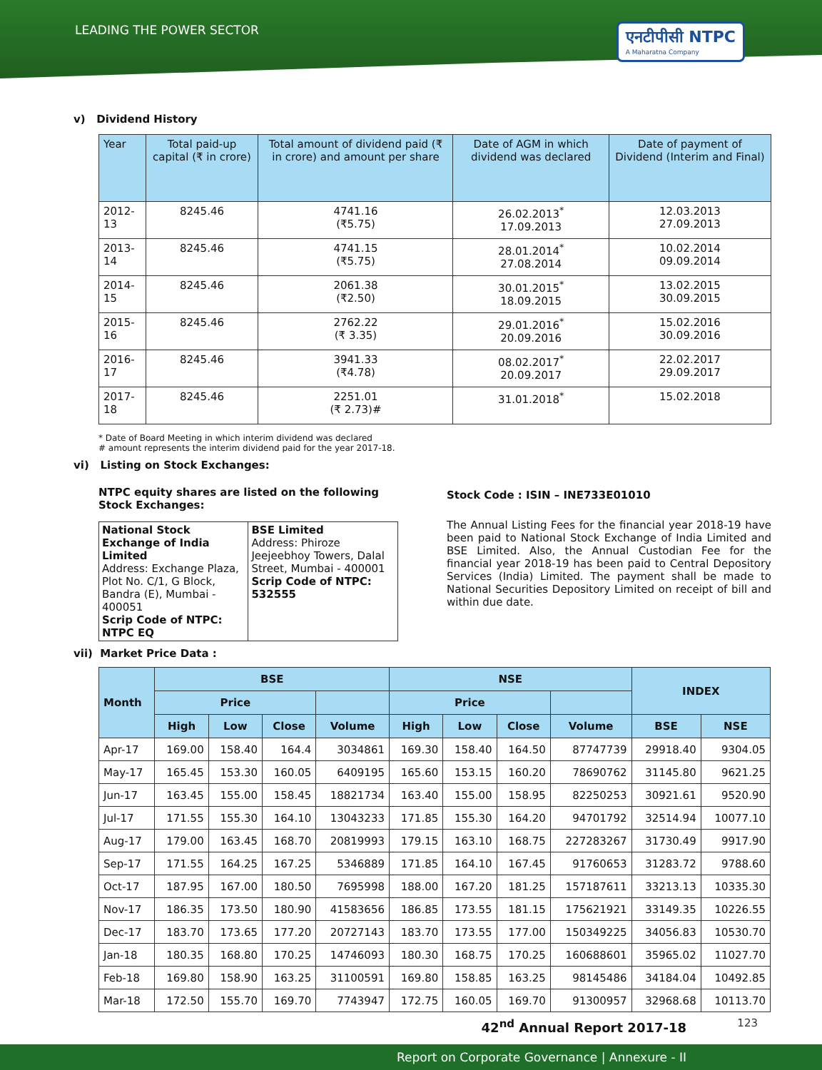LEADING THE POWER SECTOR
एनटीपीसी NTPC
A Maharatna Company
v) Dividend History
| Year | Total paid-up capital (₹ in crore) | Total amount of dividend paid (₹ in crore) and amount per share | Date of AGM in which dividend was declared | Date of payment of Dividend (Interim and Final) |
| --- | --- | --- | --- | --- |
| 2012-13 | 8245.46 | 4741.16 (₹5.75) | 26.02.2013<sup>*</sup> 17.09.2013 | 12.03.2013 27.09.2013 |
| 2013-14 | 8245.46 | 4741.15 (₹5.75) | 28.01.2014<sup>*</sup> 27.08.2014 | 10.02.2014 09.09.2014 |
| 2014-15 | 8245.46 | 2061.38 (₹2.50) | 30.01.2015<sup>*</sup> 18.09.2015 | 13.02.2015 30.09.2015 |
| 2015-16 | 8245.46 | 2762.22 (₹ 3.35) | 29.01.2016<sup>*</sup> 20.09.2016 | 15.02.2016 30.09.2016 |
| 2016-17 | 8245.46 | 3941.33 (₹4.78) | 08.02.2017<sup>*</sup> 20.09.2017 | 22.02.2017 29.09.2017 |
| 2017-18 | 8245.46 | 2251.01 (₹ 2.73)# | 31.01.2018<sup>*</sup> | 15.02.2018 |
* Date of Board Meeting in which interim dividend was declared
# amount represents the interim dividend paid for the year 2017-18.
vi) Listing on Stock Exchanges:
NTPC equity shares are listed on the following Stock Exchanges:
| National Stock Exchange of India Limited Address: Exchange Plaza, Plot No. C/1, G Block, Bandra (E), Mumbai - 400051 Scrip Code of NTPC: NTPC EQ | BSE Limited Address: Phiroze Jeejeebhoy Towers, Dalal Street, Mumbai - 400001 Scrip Code of NTPC: 532555 |
Stock Code : ISIN – INE733E01010
The Annual Listing Fees for the financial year 2018-19 have been paid to National Stock Exchange of India Limited and BSE Limited. Also, the Annual Custodian Fee for the financial year 2018-19 has been paid to Central Depository Services (India) Limited. The payment shall be made to National Securities Depository Limited on receipt of bill and within due date.
vii) Market Price Data :
| Month | BSE | | | | NSE | | | | INDEX | |
| --- | --- | --- | --- | --- | --- | --- | --- | --- | --- | --- |
| | Price | | | | Price | | | | | |
| | High | Low | Close | Volume | High | Low | Close | Volume | BSE | NSE |
| Apr-17 | 169.00 | 158.40 | 164.4 | 3034861 | 169.30 | 158.40 | 164.50 | 87747739 | 29918.40 | 9304.05 |
| May-17 | 165.45 | 153.30 | 160.05 | 6409195 | 165.60 | 153.15 | 160.20 | 78690762 | 31145.80 | 9621.25 |
| Jun-17 | 163.45 | 155.00 | 158.45 | 18821734 | 163.40 | 155.00 | 158.95 | 82250253 | 30921.61 | 9520.90 |
| Jul-17 | 171.55 | 155.30 | 164.10 | 13043233 | 171.85 | 155.30 | 164.20 | 94701792 | 32514.94 | 10077.10 |
| Aug-17 | 179.00 | 163.45 | 168.70 | 20819993 | 179.15 | 163.10 | 168.75 | 227283267 | 31730.49 | 9917.90 |
| Sep-17 | 171.55 | 164.25 | 167.25 | 5346889 | 171.85 | 164.10 | 167.45 | 91760653 | 31283.72 | 9788.60 |
| Oct-17 | 187.95 | 167.00 | 180.50 | 7695998 | 188.00 | 167.20 | 181.25 | 157187611 | 33213.13 | 10335.30 |
| Nov-17 | 186.35 | 173.50 | 180.90 | 41583656 | 186.85 | 173.55 | 181.15 | 175621921 | 33149.35 | 10226.55 |
| Dec-17 | 183.70 | 173.65 | 177.20 | 20727143 | 183.70 | 173.55 | 177.00 | 150349225 | 34056.83 | 10530.70 |
| Jan-18 | 180.35 | 168.80 | 170.25 | 14746093 | 180.30 | 168.75 | 170.25 | 160688601 | 35965.02 | 11027.70 |
| Feb-18 | 169.80 | 158.90 | 163.25 | 31100591 | 169.80 | 158.85 | 163.25 | 98145486 | 34184.04 | 10492.85 |
| Mar-18 | 172.50 | 155.70 | 169.70 | 7743947 | 172.75 | 160.05 | 169.70 | 91300957 | 32968.68 | 10113.70 |
42<sup>nd</sup> Annual Report 2017-18
Report on Corporate Governance | Annexure - II
123